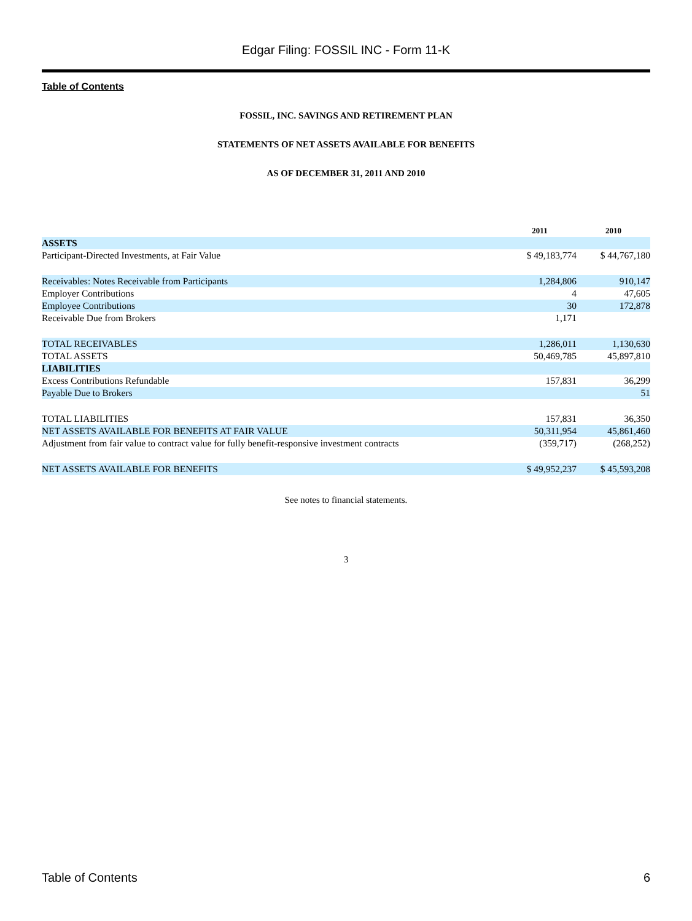Edgar Filing: FOSSIL INC - Form 11-K
Table of Contents
FOSSIL, INC. SAVINGS AND RETIREMENT PLAN
STATEMENTS OF NET ASSETS AVAILABLE FOR BENEFITS
AS OF DECEMBER 31, 2011 AND 2010
| | 2011 | 2010 |
| ASSETS | | |
| Participant-Directed Investments, at Fair Value | $ 49,183,774 | $ 44,767,180 |
| Receivables: Notes Receivable from Participants | 1,284,806 | 910,147 |
| Employer Contributions | 4 | 47,605 |
| Employee Contributions | 30 | 172,878 |
| Receivable Due from Brokers | 1,171 | |
| TOTAL RECEIVABLES | 1,286,011 | 1,130,630 |
| TOTAL ASSETS | 50,469,785 | 45,897,810 |
| LIABILITIES | | |
| Excess Contributions Refundable | 157,831 | 36,299 |
| Payable Due to Brokers | | 51 |
| TOTAL LIABILITIES | 157,831 | 36,350 |
| NET ASSETS AVAILABLE FOR BENEFITS AT FAIR VALUE | 50,311,954 | 45,861,460 |
| Adjustment from fair value to contract value for fully benefit-responsive investment contracts | (359,717) | (268,252) |
| NET ASSETS AVAILABLE FOR BENEFITS | $ 49,952,237 | $ 45,593,208 |
See notes to financial statements.
3
Table of Contents 6